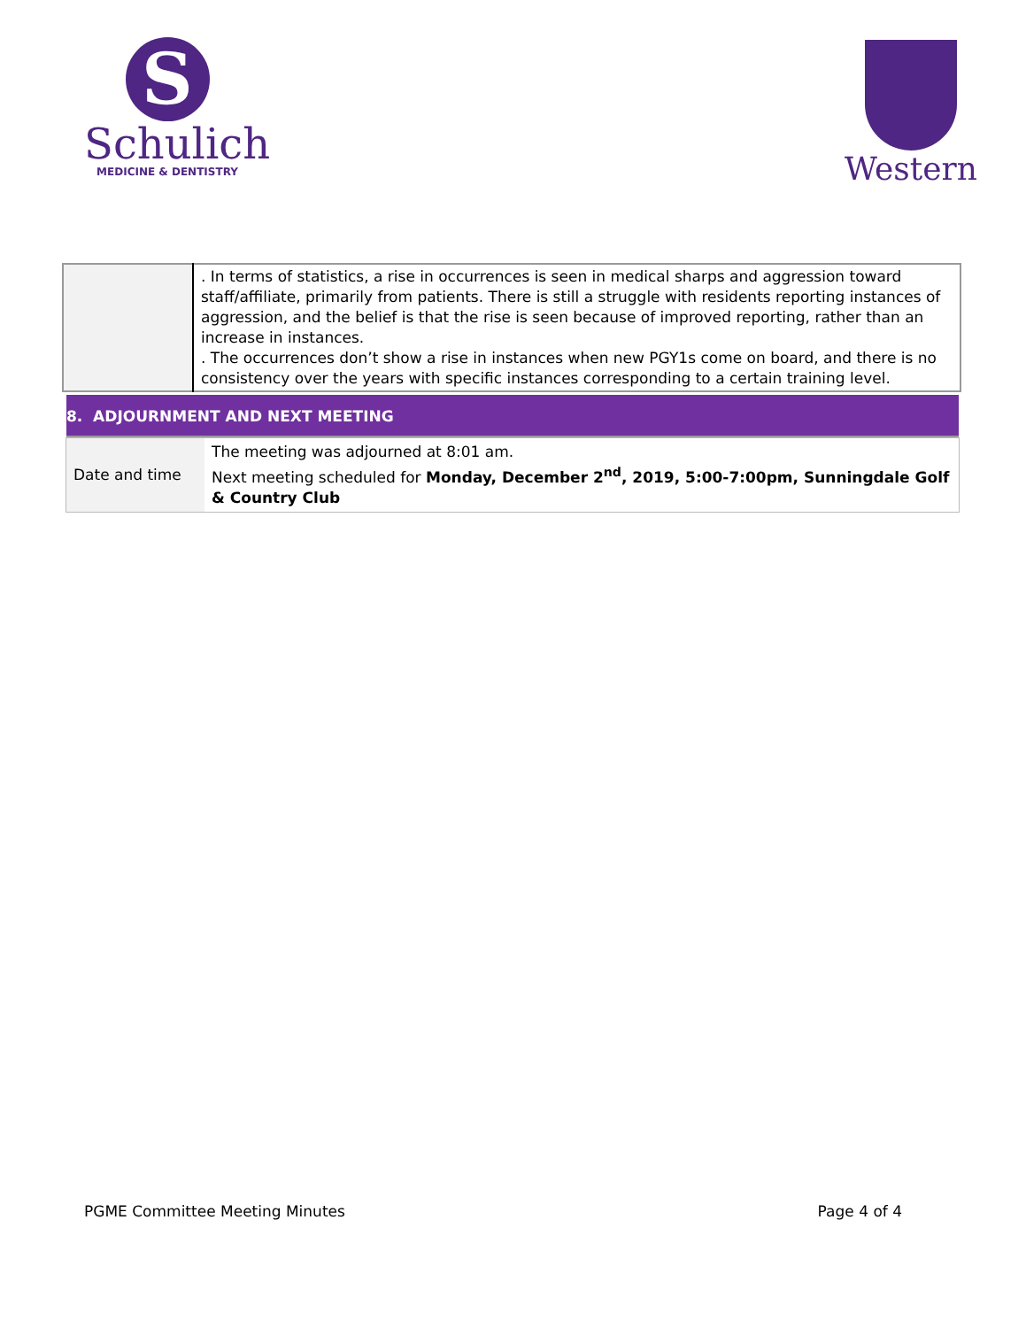S
Schulich
MEDICINE & DENTISTRY
Western
| | . In terms of statistics, a rise in occurrences is seen in medical sharps and aggression toward staff/affiliate, primarily from patients. There is still a struggle with residents reporting instances of aggression, and the belief is that the rise is seen because of improved reporting, rather than an increase in instances. . The occurrences don’t show a rise in instances when new PGY1s come on board, and there is no consistency over the years with specific instances corresponding to a certain training level. |
8. ADJOURNMENT AND NEXT MEETING
| Date and time | The meeting was adjourned at 8:01 am. Next meeting scheduled for Monday, December 2<sup>nd</sup>, 2019, 5:00-7:00pm, Sunningdale Golf & Country Club |
PGME Committee Meeting Minutes Page 4 of 4